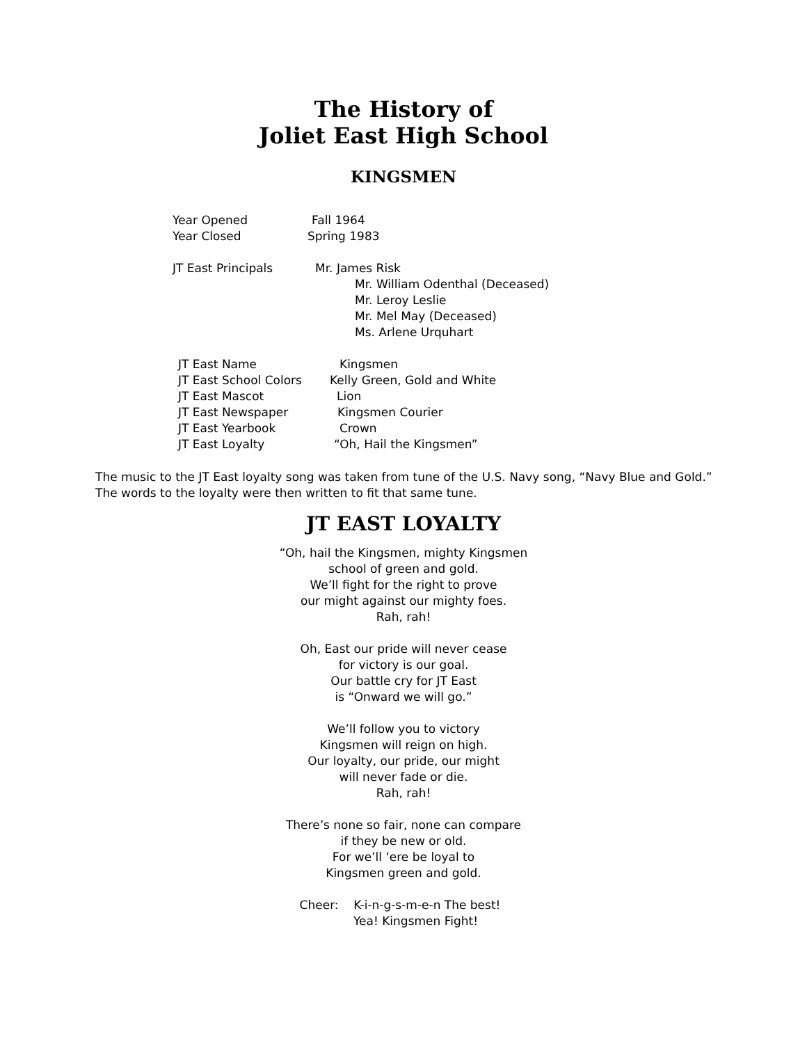The History of
Joliet East High School
KINGSMEN
Year Opened Fall 1964
Year Closed Spring 1983
JT East Principals Mr. James Risk
Mr. William Odenthal (Deceased)
Mr. Leroy Leslie
Mr. Mel May (Deceased)
Ms. Arlene Urquhart
JT East Name Kingsmen
JT East School Colors Kelly Green, Gold and White
JT East Mascot Lion
JT East Newspaper Kingsmen Courier
JT East Yearbook Crown
JT East Loyalty “Oh, Hail the Kingsmen”
The music to the JT East loyalty song was taken from tune of the U.S. Navy song, “Navy Blue and Gold.”
The words to the loyalty were then written to fit that same tune.
JT EAST LOYALTY
“Oh, hail the Kingsmen, mighty Kingsmen
school of green and gold.
We’ll fight for the right to prove
our might against our mighty foes.
Rah, rah!
Oh, East our pride will never cease
for victory is our goal.
Our battle cry for JT East
is “Onward we will go.”
We’ll follow you to victory
Kingsmen will reign on high.
Our loyalty, our pride, our might
will never fade or die.
Rah, rah!
There’s none so fair, none can compare
if they be new or old.
For we’ll ‘ere be loyal to
Kingsmen green and gold.
Cheer: K-i-n-g-s-m-e-n The best!
Yea! Kingsmen Fight!